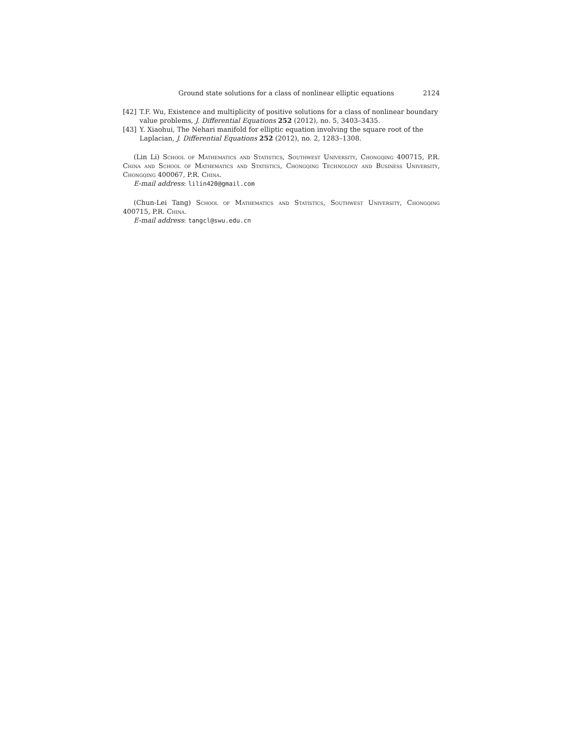Ground state solutions for a class of nonlinear elliptic equations 2124
[42] T.F. Wu, Existence and multiplicity of positive solutions for a class of nonlinear boundary value problems, J. Differential Equations 252 (2012), no. 5, 3403–3435.
[43] Y. Xiaohui, The Nehari manifold for elliptic equation involving the square root of the Laplacian, J. Differential Equations 252 (2012), no. 2, 1283–1308.
(Lin Li) School of Mathematics and Statistics, Southwest University, Chongqing 400715, P.R. China and School of Mathematics and Statistics, Chongqing Technology and Business University, Chongqing 400067, P.R. China.
E-mail address: lilin420@gmail.com
(Chun-Lei Tang) School of Mathematics and Statistics, Southwest University, Chongqing 400715, P.R. China.
E-mail address: tangcl@swu.edu.cn